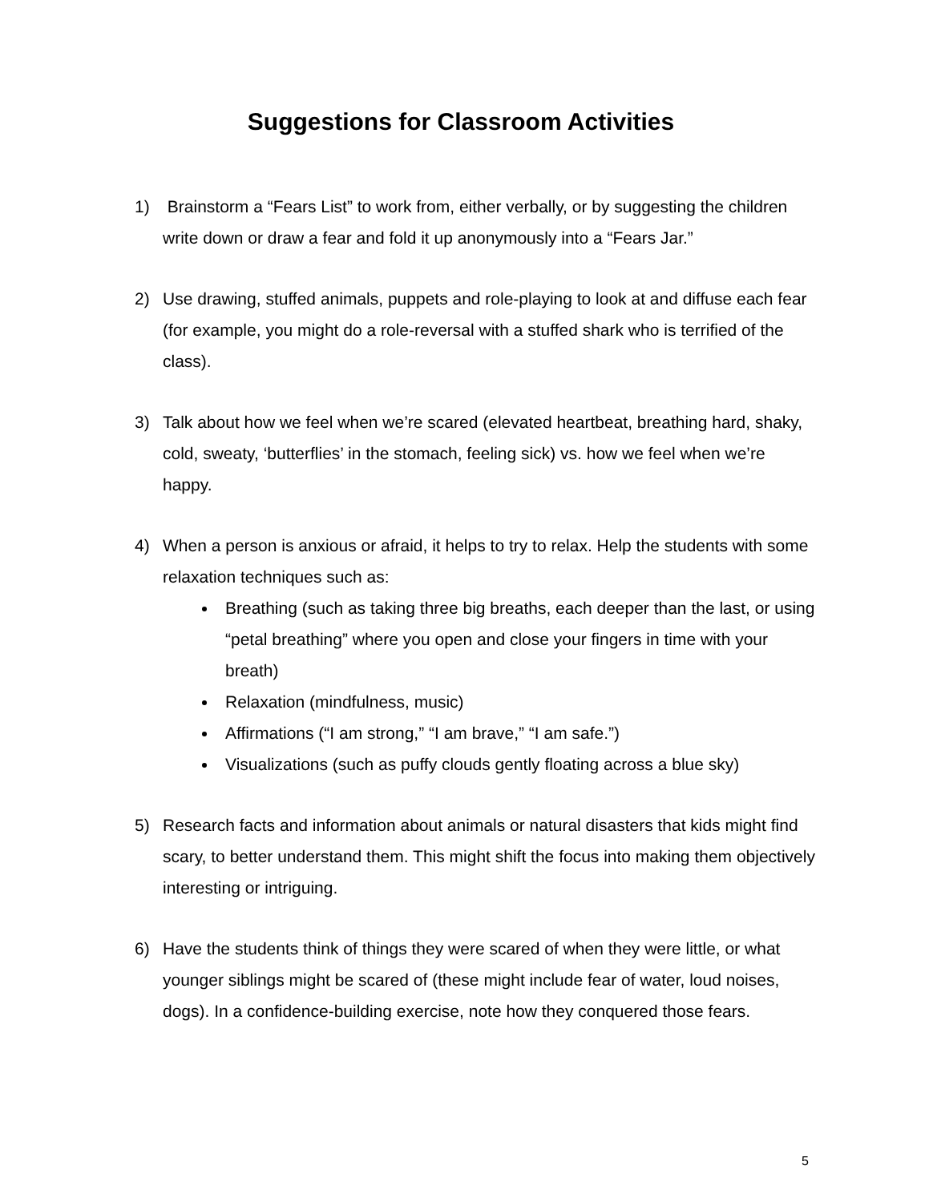Suggestions for Classroom Activities
1) Brainstorm a “Fears List” to work from, either verbally, or by suggesting the children write down or draw a fear and fold it up anonymously into a “Fears Jar.”
2) Use drawing, stuffed animals, puppets and role-playing to look at and diffuse each fear (for example, you might do a role-reversal with a stuffed shark who is terrified of the class).
3) Talk about how we feel when we’re scared (elevated heartbeat, breathing hard, shaky, cold, sweaty, ‘butterflies’ in the stomach, feeling sick) vs. how we feel when we’re happy.
4) When a person is anxious or afraid, it helps to try to relax. Help the students with some relaxation techniques such as:
Breathing (such as taking three big breaths, each deeper than the last, or using “petal breathing” where you open and close your fingers in time with your breath)
Relaxation (mindfulness, music)
Affirmations (“I am strong,” “I am brave,” “I am safe.”)
Visualizations (such as puffy clouds gently floating across a blue sky)
5) Research facts and information about animals or natural disasters that kids might find scary, to better understand them. This might shift the focus into making them objectively interesting or intriguing.
6) Have the students think of things they were scared of when they were little, or what younger siblings might be scared of (these might include fear of water, loud noises, dogs). In a confidence-building exercise, note how they conquered those fears.
5